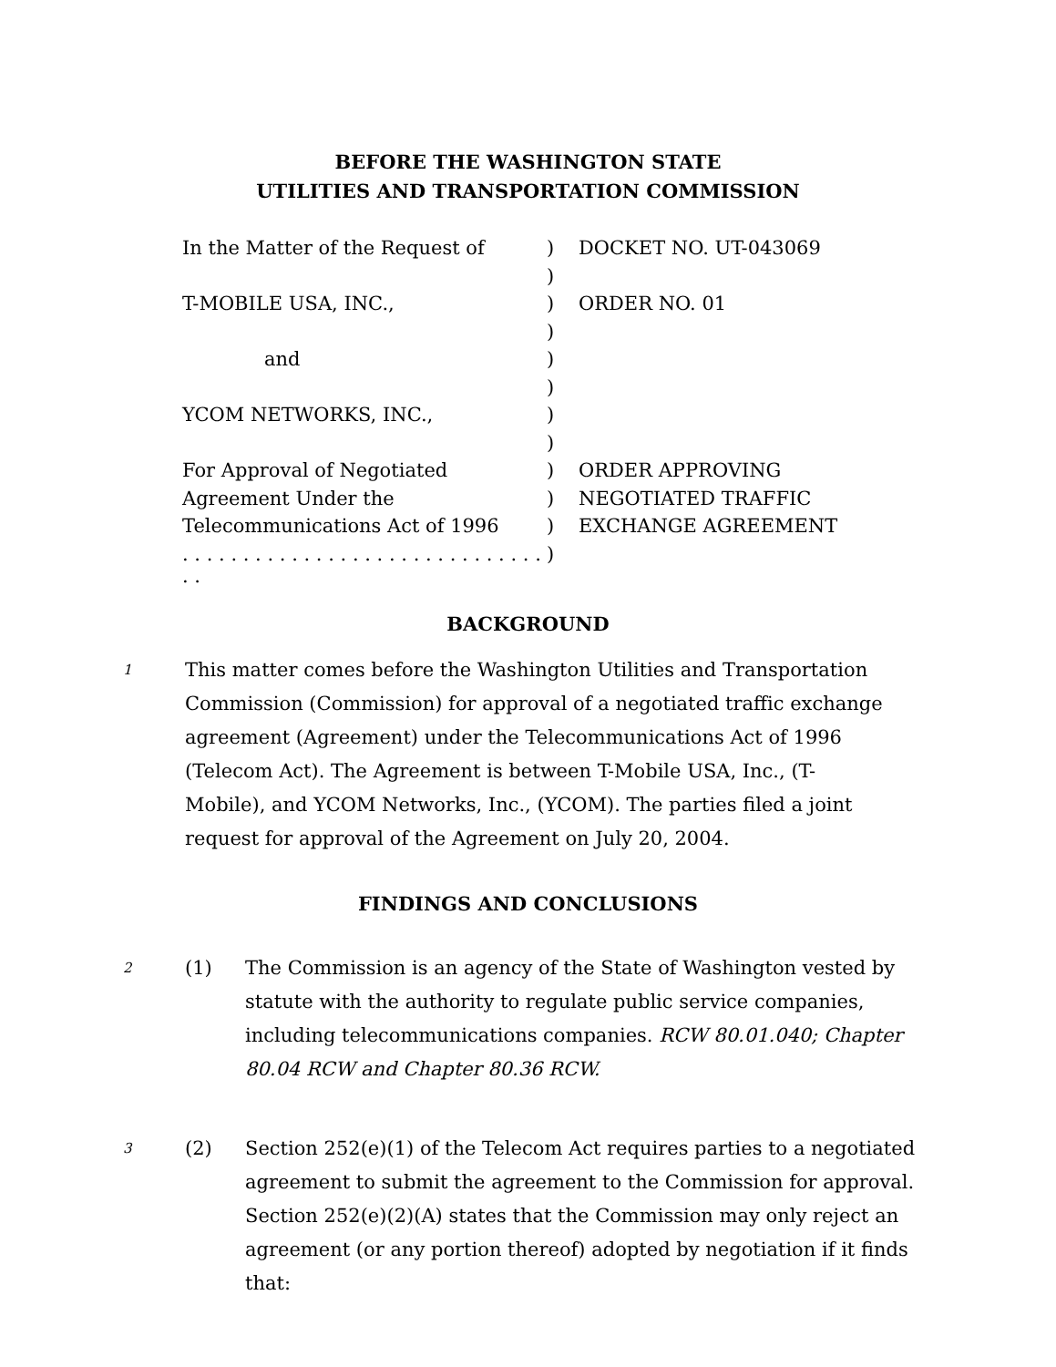BEFORE THE WASHINGTON STATE
UTILITIES AND TRANSPORTATION COMMISSION
| In the Matter of the Request of | ) | DOCKET NO. UT-043069 |
| | ) | |
| T-MOBILE USA, INC., | ) | ORDER NO. 01 |
| | ) | |
| and | ) | |
| | ) | |
| YCOM NETWORKS, INC., | ) | |
| | ) | |
| For Approval of Negotiated | ) | ORDER APPROVING |
| Agreement Under the | ) | NEGOTIATED TRAFFIC |
| Telecommunications Act of 1996 | ) | EXCHANGE AGREEMENT |
| . . . . . . . . . . . . . . . . . . . . . . . . . . . . . . . . | ) | |
BACKGROUND
1
This matter comes before the Washington Utilities and Transportation Commission (Commission) for approval of a negotiated traffic exchange agreement (Agreement) under the Telecommunications Act of 1996 (Telecom Act). The Agreement is between T-Mobile USA, Inc., (T-Mobile), and YCOM Networks, Inc., (YCOM). The parties filed a joint request for approval of the Agreement on July 20, 2004.
FINDINGS AND CONCLUSIONS
2
(1) The Commission is an agency of the State of Washington vested by statute with the authority to regulate public service companies, including telecommunications companies. RCW 80.01.040; Chapter 80.04 RCW and Chapter 80.36 RCW.
3
(2) Section 252(e)(1) of the Telecom Act requires parties to a negotiated agreement to submit the agreement to the Commission for approval. Section 252(e)(2)(A) states that the Commission may only reject an agreement (or any portion thereof) adopted by negotiation if it finds that: